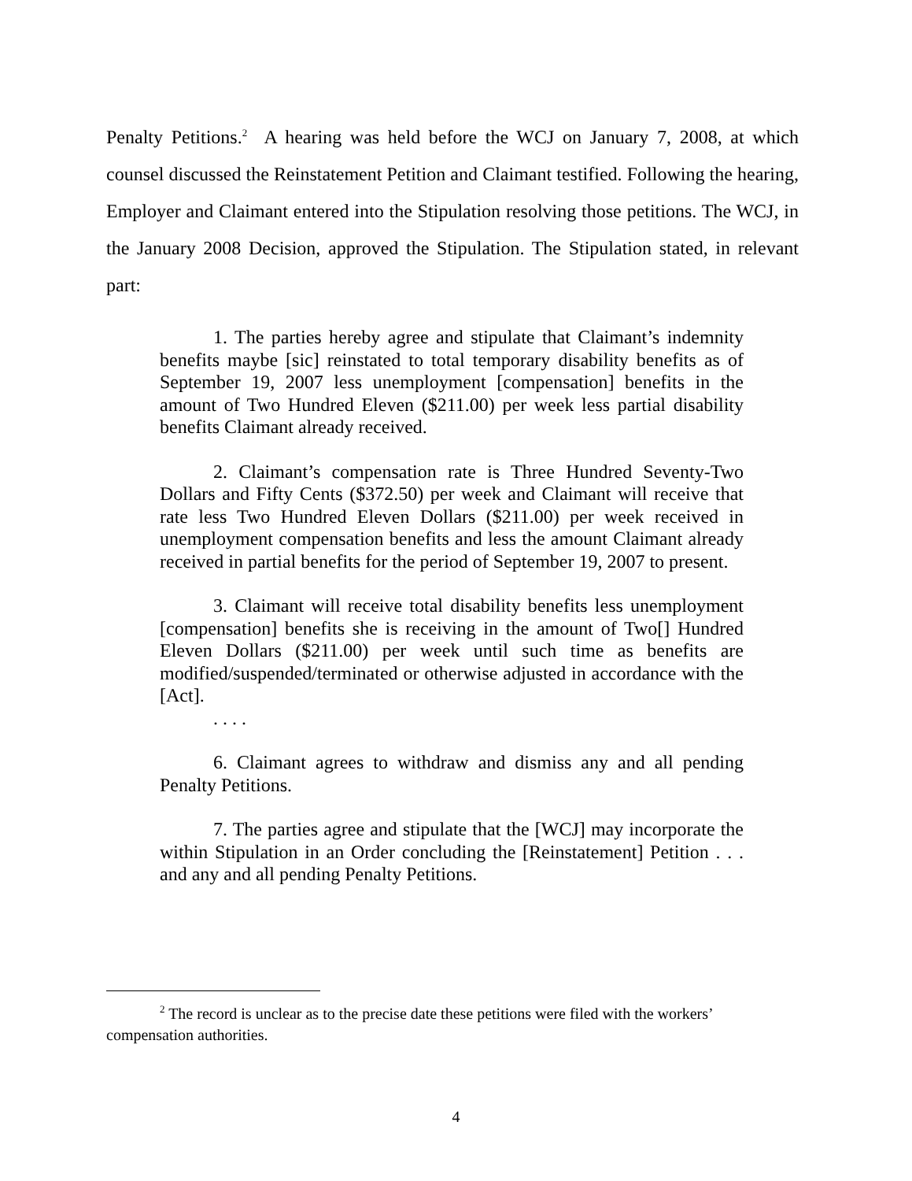Penalty Petitions.<sup>2</sup> A hearing was held before the WCJ on January 7, 2008, at which counsel discussed the Reinstatement Petition and Claimant testified. Following the hearing, Employer and Claimant entered into the Stipulation resolving those petitions. The WCJ, in the January 2008 Decision, approved the Stipulation. The Stipulation stated, in relevant part:
1. The parties hereby agree and stipulate that Claimant’s indemnity benefits maybe [sic] reinstated to total temporary disability benefits as of September 19, 2007 less unemployment [compensation] benefits in the amount of Two Hundred Eleven ($211.00) per week less partial disability benefits Claimant already received.
2. Claimant’s compensation rate is Three Hundred Seventy-Two Dollars and Fifty Cents ($372.50) per week and Claimant will receive that rate less Two Hundred Eleven Dollars ($211.00) per week received in unemployment compensation benefits and less the amount Claimant already received in partial benefits for the period of September 19, 2007 to present.
3. Claimant will receive total disability benefits less unemployment [compensation] benefits she is receiving in the amount of Two[] Hundred Eleven Dollars ($211.00) per week until such time as benefits are modified/suspended/terminated or otherwise adjusted in accordance with the [Act].
. . . .
6. Claimant agrees to withdraw and dismiss any and all pending Penalty Petitions.
7. The parties agree and stipulate that the [WCJ] may incorporate the within Stipulation in an Order concluding the [Reinstatement] Petition . . . and any and all pending Penalty Petitions.
<sup>2</sup> The record is unclear as to the precise date these petitions were filed with the workers’ compensation authorities.
4